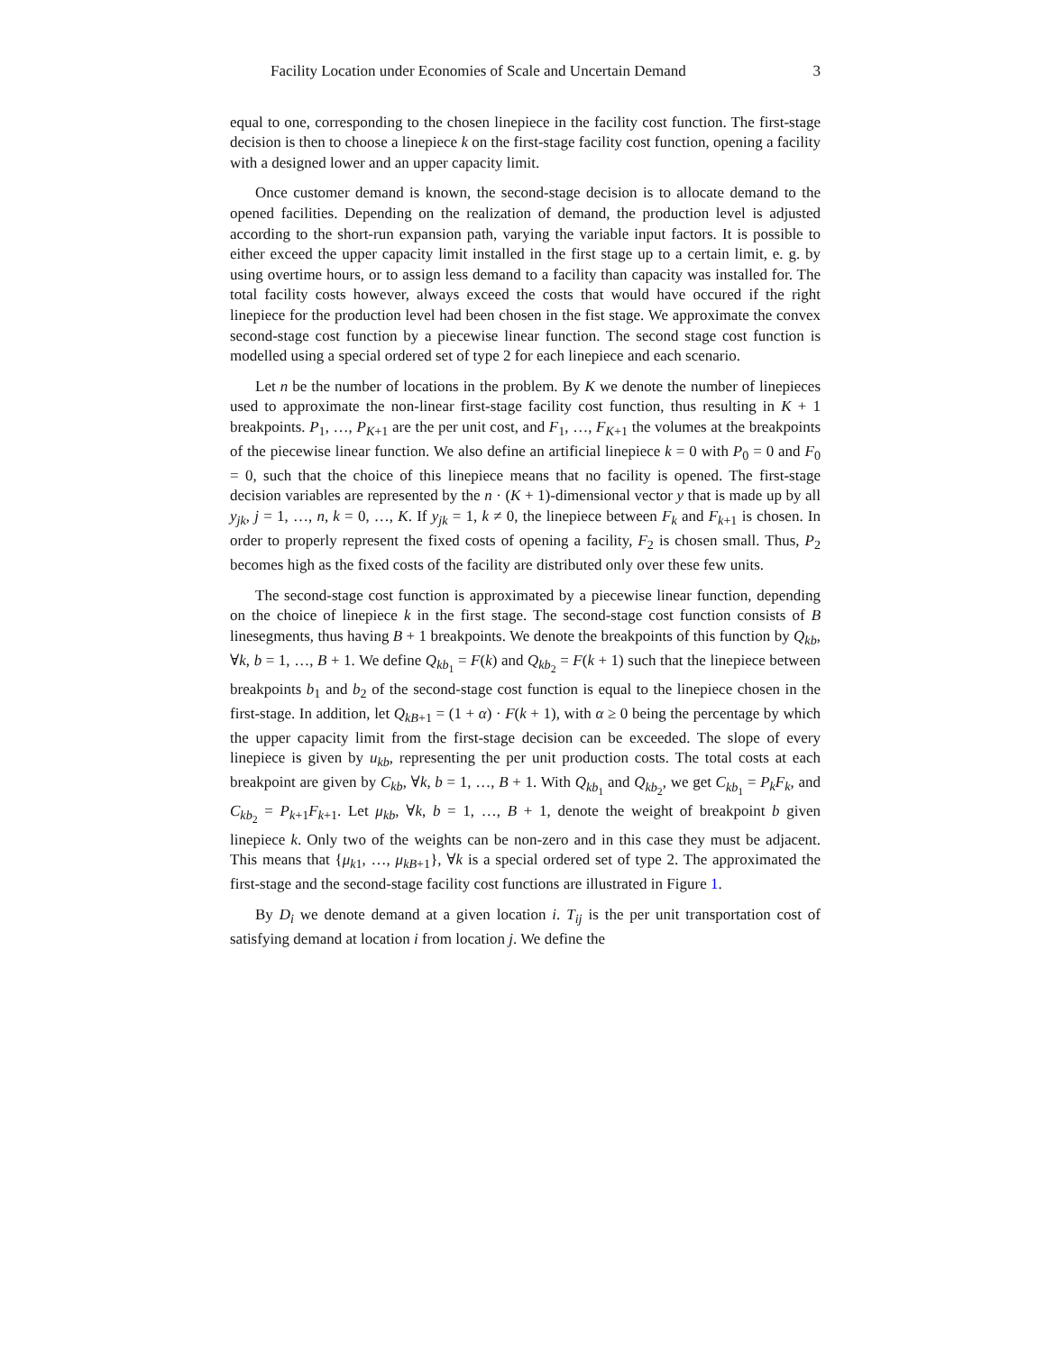Facility Location under Economies of Scale and Uncertain Demand 3
equal to one, corresponding to the chosen linepiece in the facility cost function. The first-stage decision is then to choose a linepiece k on the first-stage facility cost function, opening a facility with a designed lower and an upper capacity limit.
Once customer demand is known, the second-stage decision is to allocate demand to the opened facilities. Depending on the realization of demand, the production level is adjusted according to the short-run expansion path, varying the variable input factors. It is possible to either exceed the upper capacity limit installed in the first stage up to a certain limit, e. g. by using overtime hours, or to assign less demand to a facility than capacity was installed for. The total facility costs however, always exceed the costs that would have occured if the right linepiece for the production level had been chosen in the fist stage. We approximate the convex second-stage cost function by a piecewise linear function. The second stage cost function is modelled using a special ordered set of type 2 for each linepiece and each scenario.
Let n be the number of locations in the problem. By K we denote the number of linepieces used to approximate the non-linear first-stage facility cost function, thus resulting in K + 1 breakpoints. P<sub>1</sub>, …, P<sub>K+1</sub> are the per unit cost, and F<sub>1</sub>, …, F<sub>K+1</sub> the volumes at the breakpoints of the piecewise linear function. We also define an artificial linepiece k = 0 with P<sub>0</sub> = 0 and F<sub>0</sub> = 0, such that the choice of this linepiece means that no facility is opened. The first-stage decision variables are represented by the n · (K + 1)-dimensional vector y that is made up by all y<sub>jk</sub>, j = 1, …, n, k = 0, …, K. If y<sub>jk</sub> = 1, k ≠ 0, the linepiece between F<sub>k</sub> and F<sub>k+1</sub> is chosen. In order to properly represent the fixed costs of opening a facility, F<sub>2</sub> is chosen small. Thus, P<sub>2</sub> becomes high as the fixed costs of the facility are distributed only over these few units.
The second-stage cost function is approximated by a piecewise linear function, depending on the choice of linepiece k in the first stage. The second-stage cost function consists of B linesegments, thus having B + 1 breakpoints. We denote the breakpoints of this function by Q<sub>kb</sub>, ∀k, b = 1, …, B + 1. We define Q<sub>kb<sub>1</sub></sub> = F(k) and Q<sub>kb<sub>2</sub></sub> = F(k + 1) such that the linepiece between breakpoints b<sub>1</sub> and b<sub>2</sub> of the second-stage cost function is equal to the linepiece chosen in the first-stage. In addition, let Q<sub>kB+1</sub> = (1 + α) · F(k + 1), with α ≥ 0 being the percentage by which the upper capacity limit from the first-stage decision can be exceeded. The slope of every linepiece is given by u<sub>kb</sub>, representing the per unit production costs. The total costs at each breakpoint are given by C<sub>kb</sub>, ∀k, b = 1, …, B + 1. With Q<sub>kb<sub>1</sub></sub> and Q<sub>kb<sub>2</sub></sub>, we get C<sub>kb<sub>1</sub></sub> = P<sub>k</sub>F<sub>k</sub>, and C<sub>kb<sub>2</sub></sub> = P<sub>k+1</sub>F<sub>k+1</sub>. Let μ<sub>kb</sub>, ∀k, b = 1, …, B + 1, denote the weight of breakpoint b given linepiece k. Only two of the weights can be non-zero and in this case they must be adjacent. This means that {μ<sub>k1</sub>, …, μ<sub>kB+1</sub>}, ∀k is a special ordered set of type 2. The approximated the first-stage and the second-stage facility cost functions are illustrated in Figure 1.
By D<sub>i</sub> we denote demand at a given location i. T<sub>ij</sub> is the per unit transportation cost of satisfying demand at location i from location j. We define the